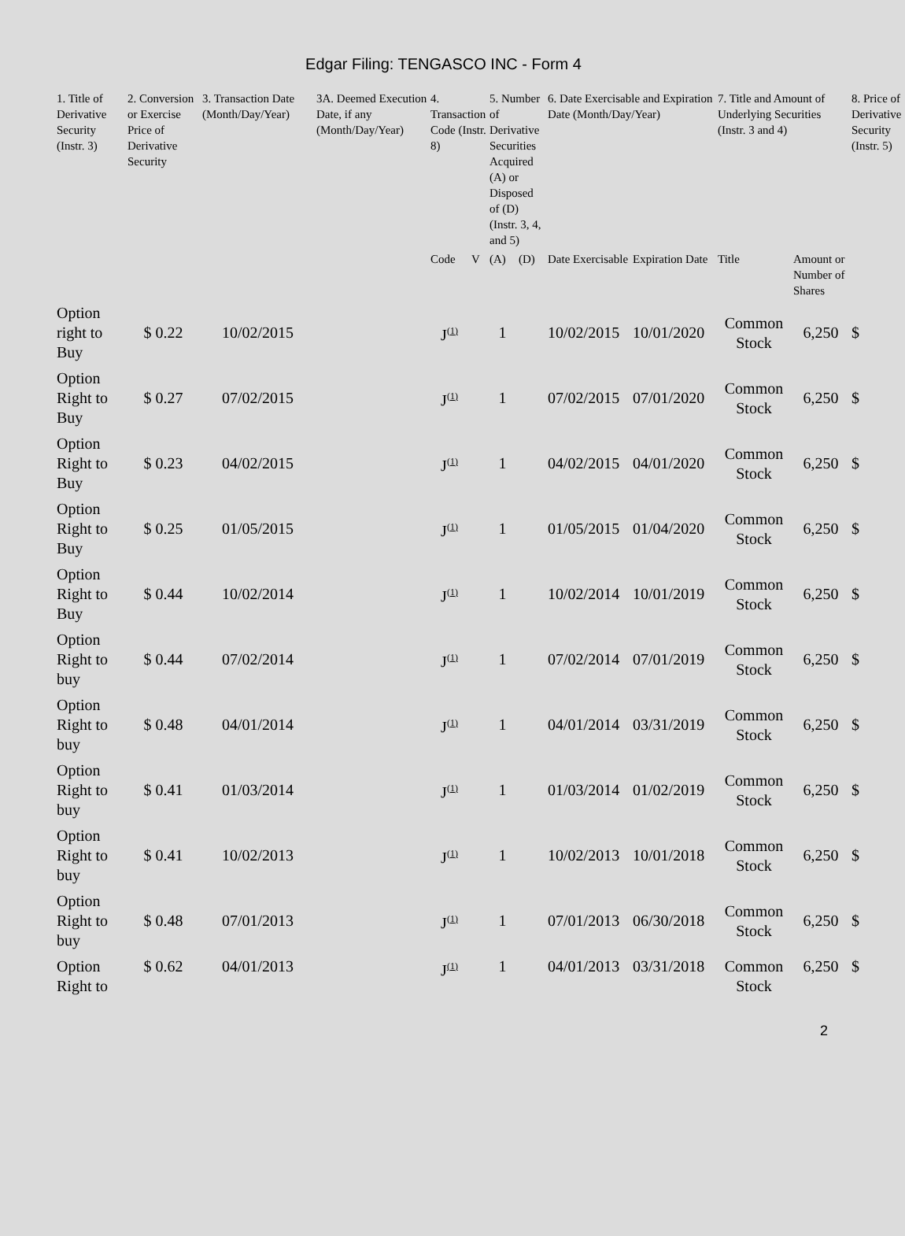Edgar Filing: TENGASCO INC - Form 4
| 1. Title of Derivative Security (Instr. 3) | 2. Conversion or Exercise Price of Derivative Security | 3. Transaction Date (Month/Day/Year) | 3A. Deemed Execution Date, if any (Month/Day/Year) | 4. Transaction Code (Instr. 8) | | 5. Number of Derivative Securities Acquired (A) or Disposed of (D) (Instr. 3, 4, and 5) | | 6. Date Exercisable and Expiration Date (Month/Day/Year) | | 7. Title and Amount of Underlying Securities (Instr. 3 and 4) | | 8. Price of Derivative Security (Instr. 5) |
| --- | --- | --- | --- | --- | --- | --- | --- | --- | --- | --- | --- | --- |
| | | | | Code | V | (A) | (D) | Date Exercisable | Expiration Date | Title | Amount or Number of Shares | |
| Option right to Buy | $ 0.22 | 10/02/2015 | | J<sup>(1)</sup> | | 1 | | 10/02/2015 | 10/01/2020 | Common Stock | 6,250 | $ |
| Option Right to Buy | $ 0.27 | 07/02/2015 | | J<sup>(1)</sup> | | 1 | | 07/02/2015 | 07/01/2020 | Common Stock | 6,250 | $ |
| Option Right to Buy | $ 0.23 | 04/02/2015 | | J<sup>(1)</sup> | | 1 | | 04/02/2015 | 04/01/2020 | Common Stock | 6,250 | $ |
| Option Right to Buy | $ 0.25 | 01/05/2015 | | J<sup>(1)</sup> | | 1 | | 01/05/2015 | 01/04/2020 | Common Stock | 6,250 | $ |
| Option Right to Buy | $ 0.44 | 10/02/2014 | | J<sup>(1)</sup> | | 1 | | 10/02/2014 | 10/01/2019 | Common Stock | 6,250 | $ |
| Option Right to buy | $ 0.44 | 07/02/2014 | | J<sup>(1)</sup> | | 1 | | 07/02/2014 | 07/01/2019 | Common Stock | 6,250 | $ |
| Option Right to buy | $ 0.48 | 04/01/2014 | | J<sup>(1)</sup> | | 1 | | 04/01/2014 | 03/31/2019 | Common Stock | 6,250 | $ |
| Option Right to buy | $ 0.41 | 01/03/2014 | | J<sup>(1)</sup> | | 1 | | 01/03/2014 | 01/02/2019 | Common Stock | 6,250 | $ |
| Option Right to buy | $ 0.41 | 10/02/2013 | | J<sup>(1)</sup> | | 1 | | 10/02/2013 | 10/01/2018 | Common Stock | 6,250 | $ |
| Option Right to buy | $ 0.48 | 07/01/2013 | | J<sup>(1)</sup> | | 1 | | 07/01/2013 | 06/30/2018 | Common Stock | 6,250 | $ |
| Option Right to | $ 0.62 | 04/01/2013 | | J<sup>(1)</sup> | | 1 | | 04/01/2013 | 03/31/2018 | Common Stock | 6,250 | $ |
2